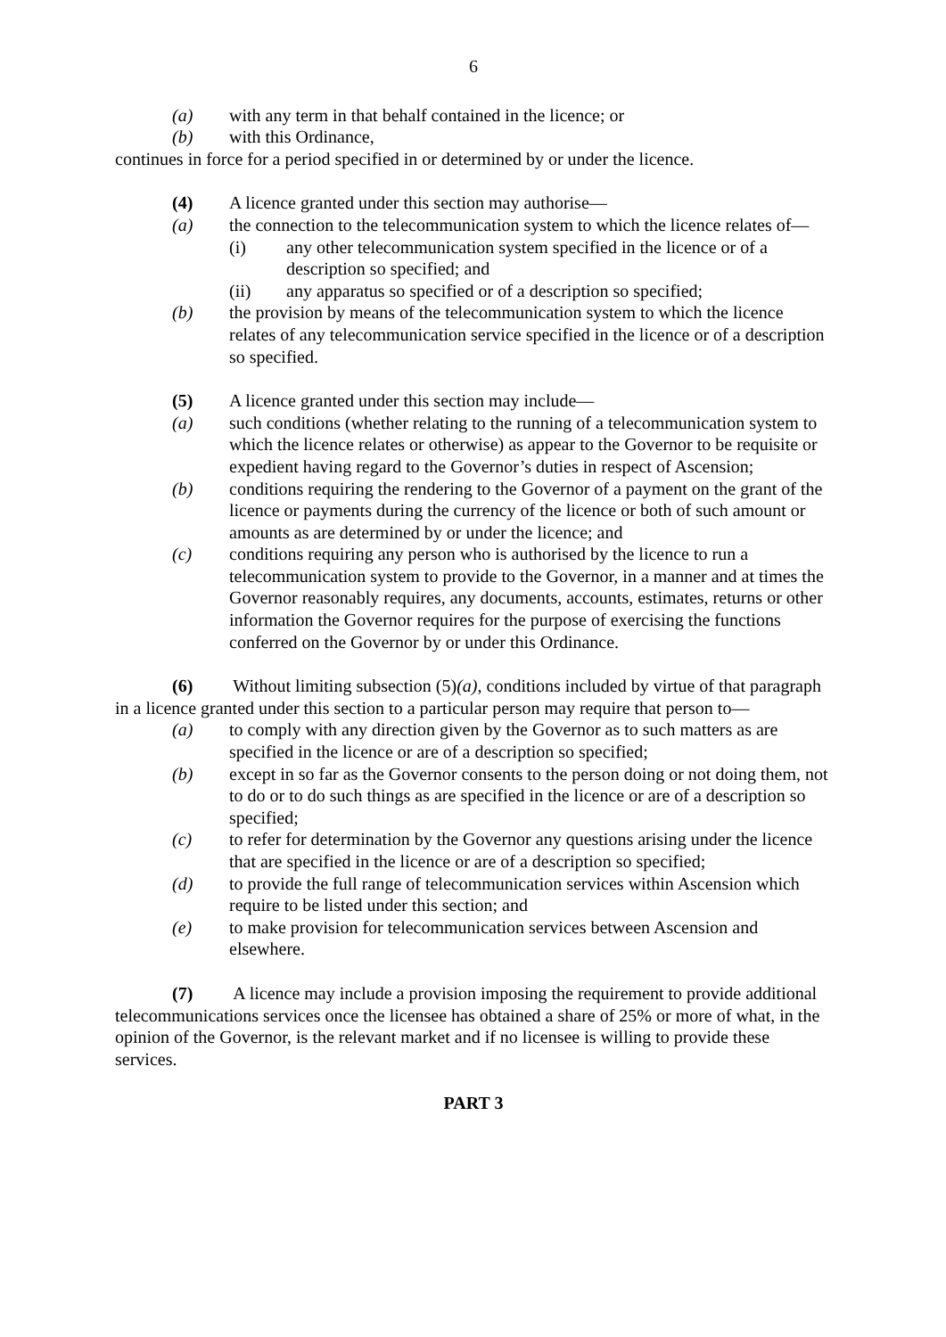6
(a) with any term in that behalf contained in the licence; or
(b) with this Ordinance,
continues in force for a period specified in or determined by or under the licence.
(4) A licence granted under this section may authorise—
(a) the connection to the telecommunication system to which the licence relates of—
(i) any other telecommunication system specified in the licence or of a description so specified; and
(ii) any apparatus so specified or of a description so specified;
(b) the provision by means of the telecommunication system to which the licence relates of any telecommunication service specified in the licence or of a description so specified.
(5) A licence granted under this section may include—
(a) such conditions (whether relating to the running of a telecommunication system to which the licence relates or otherwise) as appear to the Governor to be requisite or expedient having regard to the Governor’s duties in respect of Ascension;
(b) conditions requiring the rendering to the Governor of a payment on the grant of the licence or payments during the currency of the licence or both of such amount or amounts as are determined by or under the licence; and
(c) conditions requiring any person who is authorised by the licence to run a telecommunication system to provide to the Governor, in a manner and at times the Governor reasonably requires, any documents, accounts, estimates, returns or other information the Governor requires for the purpose of exercising the functions conferred on the Governor by or under this Ordinance.
(6) Without limiting subsection (5)(a), conditions included by virtue of that paragraph in a licence granted under this section to a particular person may require that person to—
(a) to comply with any direction given by the Governor as to such matters as are specified in the licence or are of a description so specified;
(b) except in so far as the Governor consents to the person doing or not doing them, not to do or to do such things as are specified in the licence or are of a description so specified;
(c) to refer for determination by the Governor any questions arising under the licence that are specified in the licence or are of a description so specified;
(d) to provide the full range of telecommunication services within Ascension which require to be listed under this section; and
(e) to make provision for telecommunication services between Ascension and elsewhere.
(7) A licence may include a provision imposing the requirement to provide additional telecommunications services once the licensee has obtained a share of 25% or more of what, in the opinion of the Governor, is the relevant market and if no licensee is willing to provide these services.
PART 3